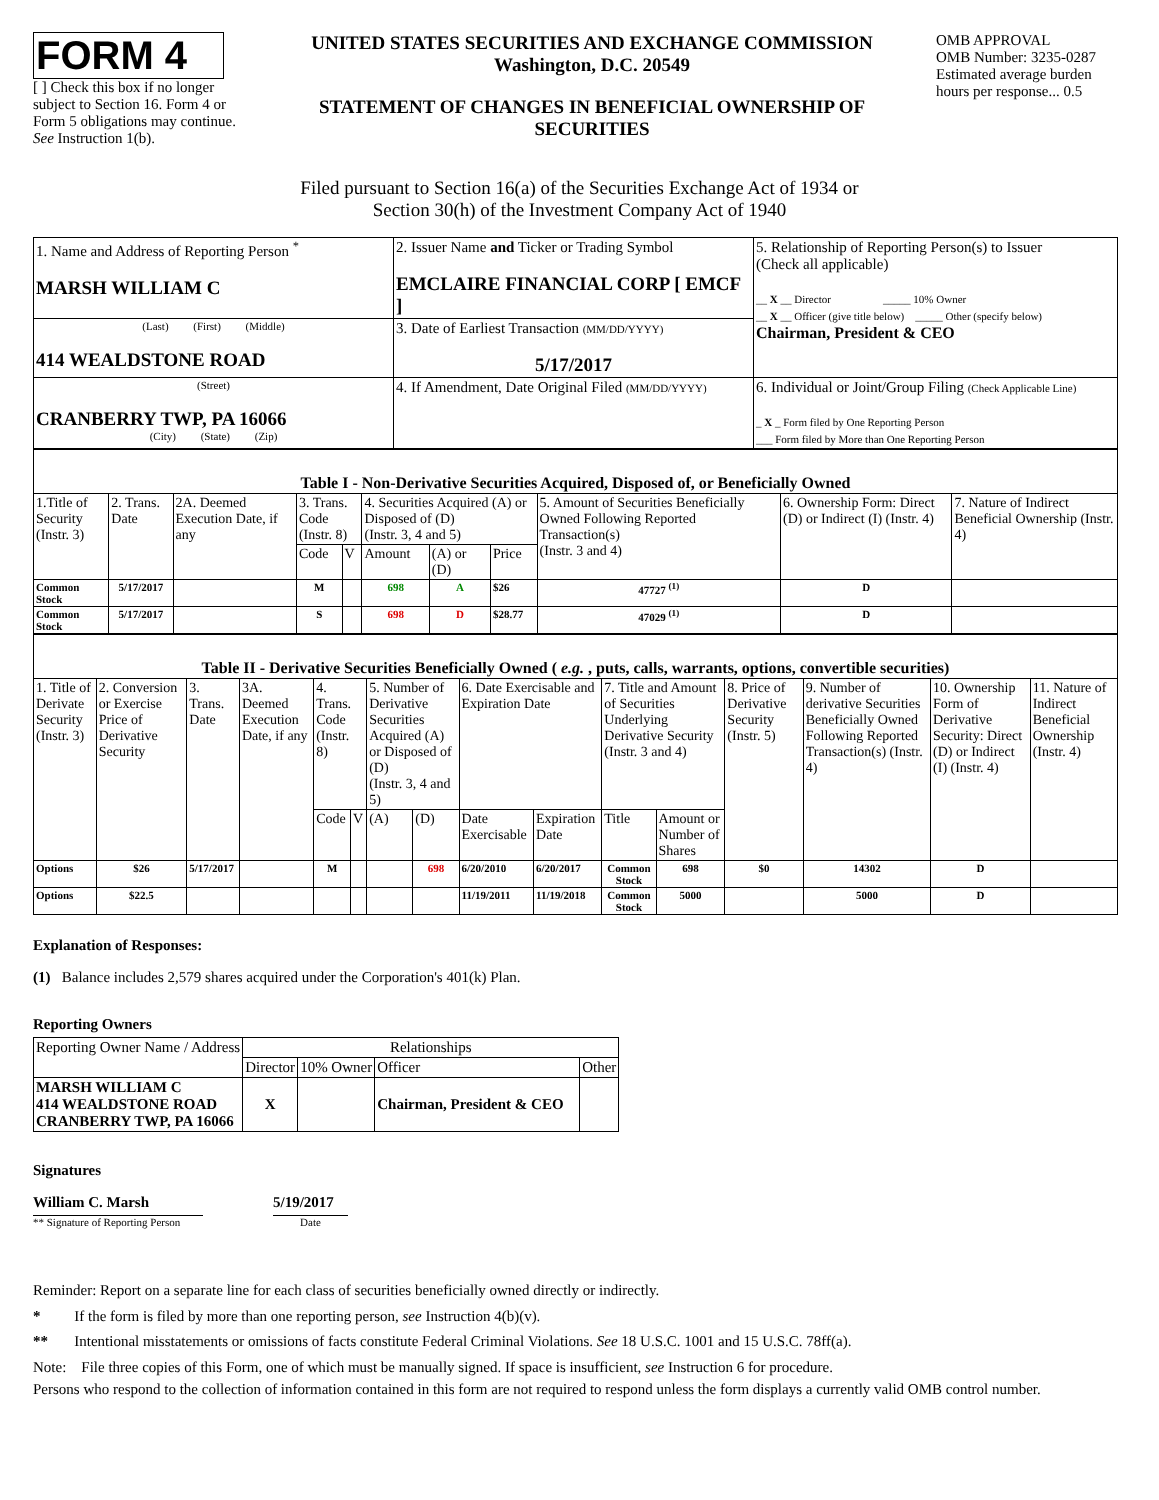FORM 4
[ ] Check this box if no longer subject to Section 16. Form 4 or Form 5 obligations may continue. See Instruction 1(b).
UNITED STATES SECURITIES AND EXCHANGE COMMISSION
Washington, D.C. 20549
STATEMENT OF CHANGES IN BENEFICIAL OWNERSHIP OF SECURITIES
OMB APPROVAL
OMB Number: 3235-0287
Estimated average burden hours per response... 0.5
Filed pursuant to Section 16(a) of the Securities Exchange Act of 1934 or
Section 30(h) of the Investment Company Act of 1940
| 1. Name and Address of Reporting Person <sup>*</sup> MARSH WILLIAM C | 2. Issuer Name and Ticker or Trading Symbol EMCLAIRE FINANCIAL CORP [ EMCF ] | 5. Relationship of Reporting Person(s) to Issuer (Check all applicable) __ X __ Director _____ 10% Owner __ X __ Officer (give title below) _____ Other (specify below) Chairman, President & CEO |
| (Last) (First) (Middle) 414 WEALDSTONE ROAD | 3. Date of Earliest Transaction (MM/DD/YYYY) 5/17/2017 | |
| (Street) CRANBERRY TWP, PA 16066 (City) (State) (Zip) | 4. If Amendment, Date Original Filed (MM/DD/YYYY) | 6. Individual or Joint/Group Filing (Check Applicable Line) _ X _ Form filed by One Reporting Person ___ Form filed by More than One Reporting Person |
| Table I - Non-Derivative Securities Acquired, Disposed of, or Beneficially Owned | | | | | | | | | | |
| 1.Title of Security (Instr. 3) | 2. Trans. Date | 2A. Deemed Execution Date, if any | 3. Trans. Code (Instr. 8) | | 4. Securities Acquired (A) or Disposed of (D) (Instr. 3, 4 and 5) | | | 5. Amount of Securities Beneficially Owned Following Reported Transaction(s) (Instr. 3 and 4) | 6. Ownership Form: Direct (D) or Indirect (I) (Instr. 4) | 7. Nature of Indirect Beneficial Ownership (Instr. 4) |
| | | | Code | V | Amount | (A) or (D) | Price | | | |
| Common Stock | 5/17/2017 | | M | | 698 | A | $26 | 47727 <sup>(1)</sup> | D | |
| Common Stock | 5/17/2017 | | S | | 698 | D | $28.77 | 47029 <sup>(1)</sup> | D | |
| Table II - Derivative Securities Beneficially Owned ( e.g. , puts, calls, warrants, options, convertible securities) | | | | | | | | | | | | | | | |
| 1. Title of Derivate Security (Instr. 3) | 2. Conversion or Exercise Price of Derivative Security | 3. Trans. Date | 3A. Deemed Execution Date, if any | 4. Trans. Code (Instr. 8) | | 5. Number of Derivative Securities Acquired (A) or Disposed of (D) (Instr. 3, 4 and 5) | | 6. Date Exercisable and Expiration Date | | 7. Title and Amount of Securities Underlying Derivative Security (Instr. 3 and 4) | | 8. Price of Derivative Security (Instr. 5) | 9. Number of derivative Securities Beneficially Owned Following Reported Transaction(s) (Instr. 4) | 10. Ownership Form of Derivative Security: Direct (D) or Indirect (I) (Instr. 4) | 11. Nature of Indirect Beneficial Ownership (Instr. 4) |
| | | | | Code | V | (A) | (D) | Date Exercisable | Expiration Date | Title | Amount or Number of Shares | | | | |
| Options | $26 | 5/17/2017 | | M | | | 698 | 6/20/2010 | 6/20/2017 | Common Stock | 698 | $0 | 14302 | D | |
| Options | $22.5 | | | | | | | 11/19/2011 | 11/19/2018 | Common Stock | 5000 | | 5000 | D | |
Explanation of Responses:
(1) Balance includes 2,579 shares acquired under the Corporation's 401(k) Plan.
Reporting Owners
| Reporting Owner Name / Address | Relationships | | | |
| | Director | 10% Owner | Officer | Other |
| MARSH WILLIAM C 414 WEALDSTONE ROAD CRANBERRY TWP, PA 16066 | X | | Chairman, President & CEO | |
Signatures
William C. Marsh
** Signature of Reporting Person
5/19/2017
Date
Reminder: Report on a separate line for each class of securities beneficially owned directly or indirectly.
* If the form is filed by more than one reporting person, see Instruction 4(b)(v).
** Intentional misstatements or omissions of facts constitute Federal Criminal Violations. See 18 U.S.C. 1001 and 15 U.S.C. 78ff(a).
Note: File three copies of this Form, one of which must be manually signed. If space is insufficient, see Instruction 6 for procedure.
Persons who respond to the collection of information contained in this form are not required to respond unless the form displays a currently valid OMB control number.